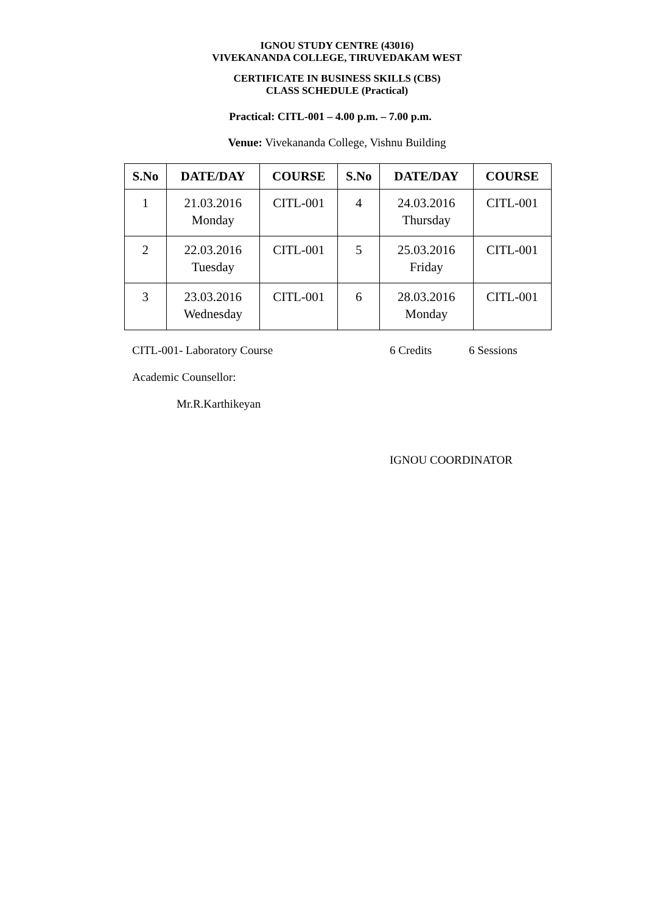IGNOU STUDY CENTRE (43016)
VIVEKANANDA COLLEGE, TIRUVEDAKAM WEST
CERTIFICATE IN BUSINESS SKILLS (CBS)
CLASS SCHEDULE (Practical)
Practical: CITL-001 – 4.00 p.m. – 7.00 p.m.
Venue: Vivekananda College, Vishnu Building
| S.No | DATE/DAY | COURSE | S.No | DATE/DAY | COURSE |
| --- | --- | --- | --- | --- | --- |
| 1 | 21.03.2016 Monday | CITL-001 | 4 | 24.03.2016 Thursday | CITL-001 |
| 2 | 22.03.2016 Tuesday | CITL-001 | 5 | 25.03.2016 Friday | CITL-001 |
| 3 | 23.03.2016 Wednesday | CITL-001 | 6 | 28.03.2016 Monday | CITL-001 |
CITL-001- Laboratory Course 6 Credits 6 Sessions
Academic Counsellor:
Mr.R.Karthikeyan
IGNOU COORDINATOR